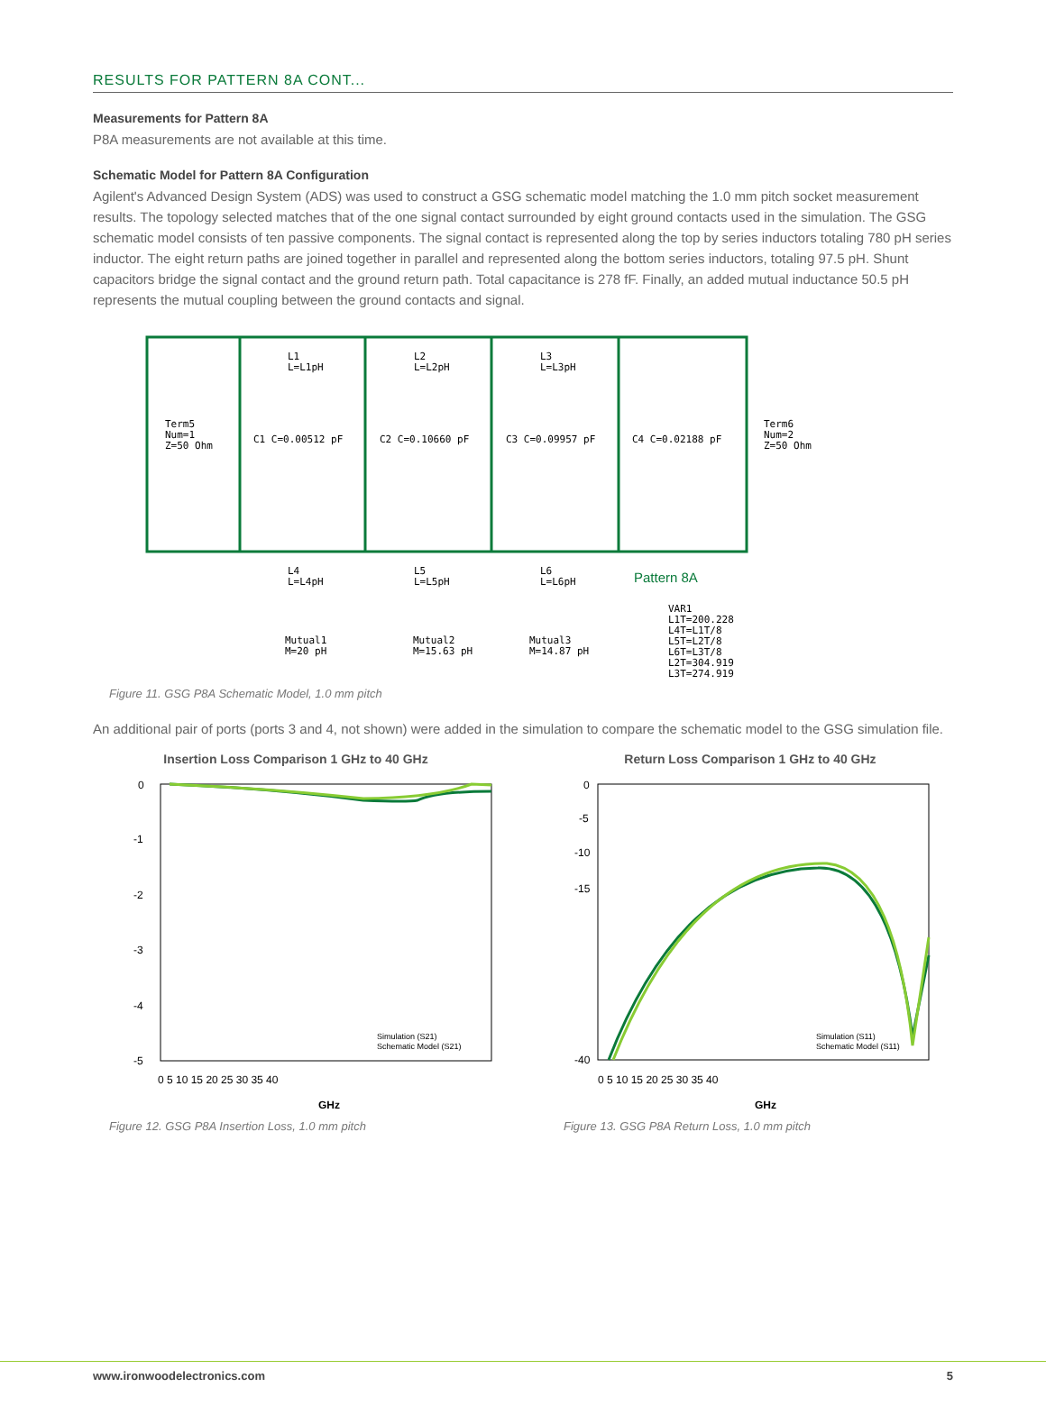RESULTS FOR PATTERN 8A CONT...
Measurements for Pattern 8A
P8A measurements are not available at this time.
Schematic Model for Pattern 8A Configuration
Agilent's Advanced Design System (ADS) was used to construct a GSG schematic model matching the 1.0 mm pitch socket measurement results. The topology selected matches that of the one signal contact surrounded by eight ground contacts used in the simulation. The GSG schematic model consists of ten passive components. The signal contact is represented along the top by series inductors totaling 780 pH series inductor. The eight return paths are joined together in parallel and represented along the bottom series inductors, totaling 97.5 pH. Shunt capacitors bridge the signal contact and the ground return path. Total capacitance is 278 fF. Finally, an added mutual inductance 50.5 pH represents the mutual coupling between the ground contacts and signal.
L1
L=L1pH
L2
L=L2pH
L3
L=L3pH
Term5
Num=1
Z=50 Ohm
C1 C=0.00512 pF
C2 C=0.10660 pF
C3 C=0.09957 pF
C4 C=0.02188 pF
Term6
Num=2
Z=50 Ohm
L4
L=L4pH
L5
L=L5pH
L6
L=L6pH
Pattern 8A
Mutual1
M=20 pH
Mutual2
M=15.63 pH
Mutual3
M=14.87 pH
VAR1
L1T=200.228
L4T=L1T/8
L5T=L2T/8
L6T=L3T/8
L2T=304.919
L3T=274.919
Figure 11. GSG P8A Schematic Model, 1.0 mm pitch
An additional pair of ports (ports 3 and 4, not shown) were added in the simulation to compare the schematic model to the GSG simulation file.
Insertion Loss Comparison 1 GHz to 40 GHz
0
-1
-2
-3
-4
-5
0 5 10 15 20 25 30 35 40
GHz
Simulation (S21)
Schematic Model (S21)
Figure 12. GSG P8A Insertion Loss, 1.0 mm pitch
Return Loss Comparison 1 GHz to 40 GHz
0
-5
-10
-15
-40
0 5 10 15 20 25 30 35 40
GHz
Simulation (S11)
Schematic Model (S11)
Figure 13. GSG P8A Return Loss, 1.0 mm pitch
www.ironwoodelectronics.com 5